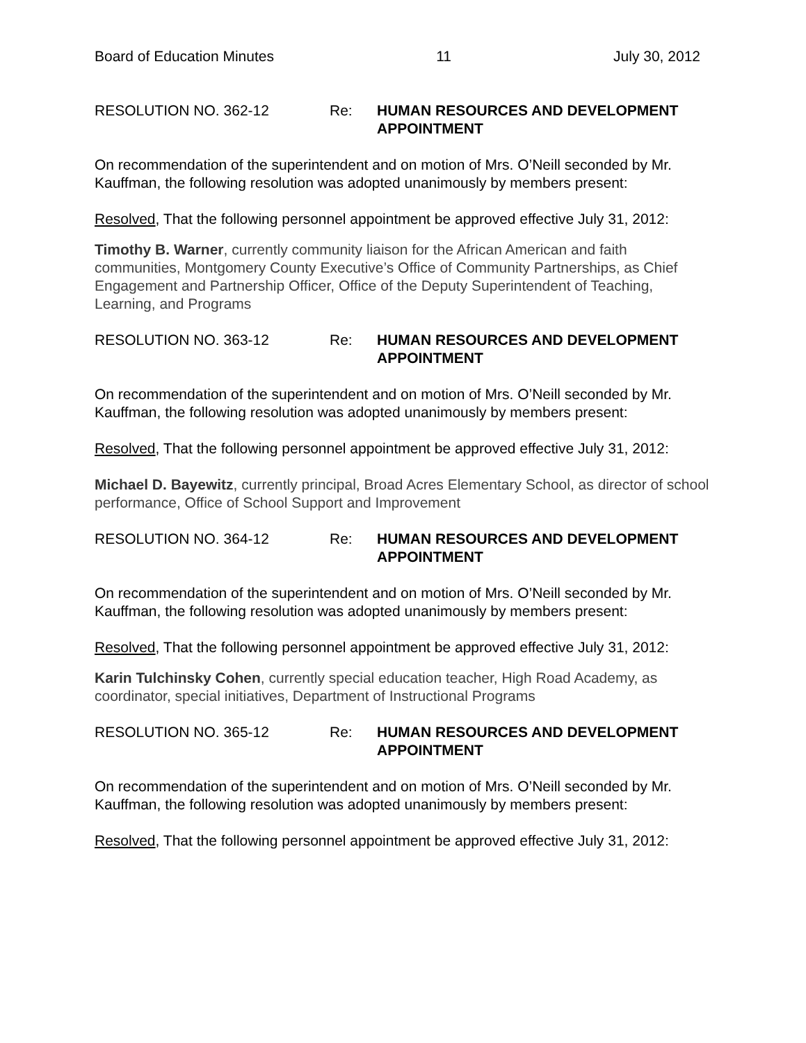Board of Education Minutes 11 July 30, 2012
RESOLUTION NO. 362-12 Re: HUMAN RESOURCES AND DEVELOPMENT
APPOINTMENT
On recommendation of the superintendent and on motion of Mrs. O’Neill seconded by Mr. Kauffman, the following resolution was adopted unanimously by members present:
Resolved, That the following personnel appointment be approved effective July 31, 2012:
Timothy B. Warner, currently community liaison for the African American and faith communities, Montgomery County Executive’s Office of Community Partnerships, as Chief Engagement and Partnership Officer, Office of the Deputy Superintendent of Teaching, Learning, and Programs
RESOLUTION NO. 363-12 Re: HUMAN RESOURCES AND DEVELOPMENT
APPOINTMENT
On recommendation of the superintendent and on motion of Mrs. O’Neill seconded by Mr. Kauffman, the following resolution was adopted unanimously by members present:
Resolved, That the following personnel appointment be approved effective July 31, 2012:
Michael D. Bayewitz, currently principal, Broad Acres Elementary School, as director of school performance, Office of School Support and Improvement
RESOLUTION NO. 364-12 Re: HUMAN RESOURCES AND DEVELOPMENT
APPOINTMENT
On recommendation of the superintendent and on motion of Mrs. O’Neill seconded by Mr. Kauffman, the following resolution was adopted unanimously by members present:
Resolved, That the following personnel appointment be approved effective July 31, 2012:
Karin Tulchinsky Cohen, currently special education teacher, High Road Academy, as coordinator, special initiatives, Department of Instructional Programs
RESOLUTION NO. 365-12 Re: HUMAN RESOURCES AND DEVELOPMENT
APPOINTMENT
On recommendation of the superintendent and on motion of Mrs. O’Neill seconded by Mr. Kauffman, the following resolution was adopted unanimously by members present:
Resolved, That the following personnel appointment be approved effective July 31, 2012: